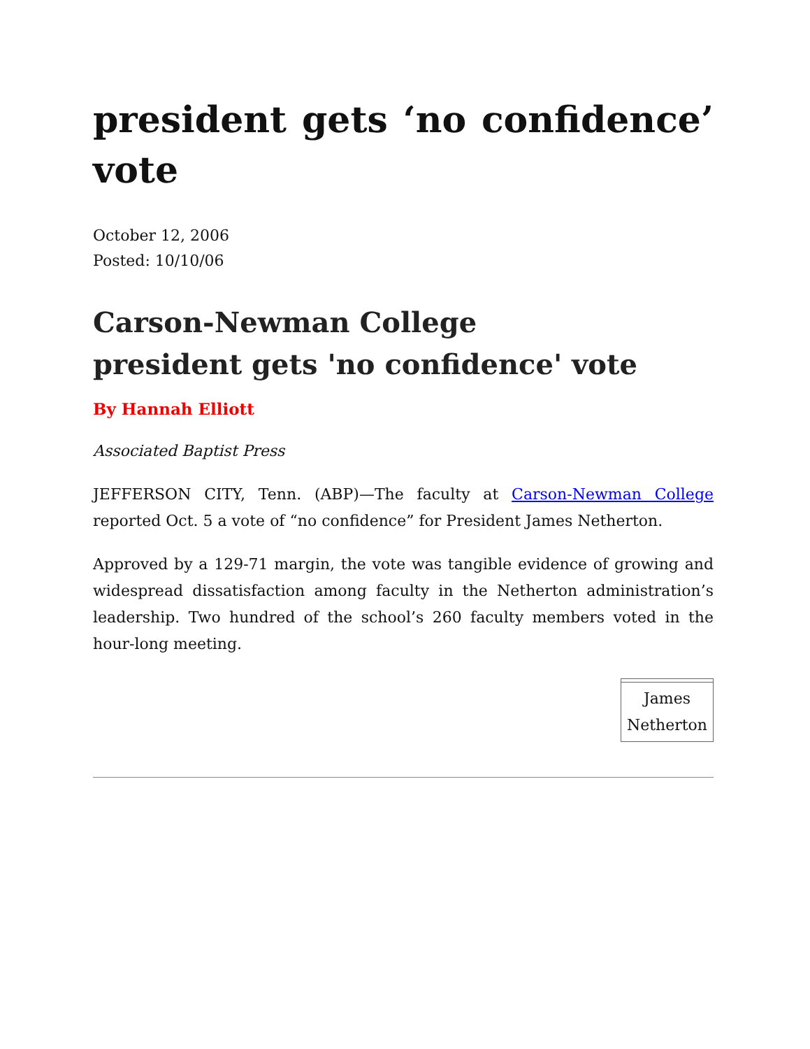president gets ‘no confidence’ vote
October 12, 2006
Posted: 10/10/06
Carson-Newman College
president gets 'no confidence' vote
By Hannah Elliott
Associated Baptist Press
JEFFERSON CITY, Tenn. (ABP)—The faculty at Carson-Newman College reported Oct. 5 a vote of “no confidence” for President James Netherton.
Approved by a 129-71 margin, the vote was tangible evidence of growing and widespread dissatisfaction among faculty in the Netherton administration’s leadership. Two hundred of the school’s 260 faculty members voted in the hour-long meeting.
| James Netherton |